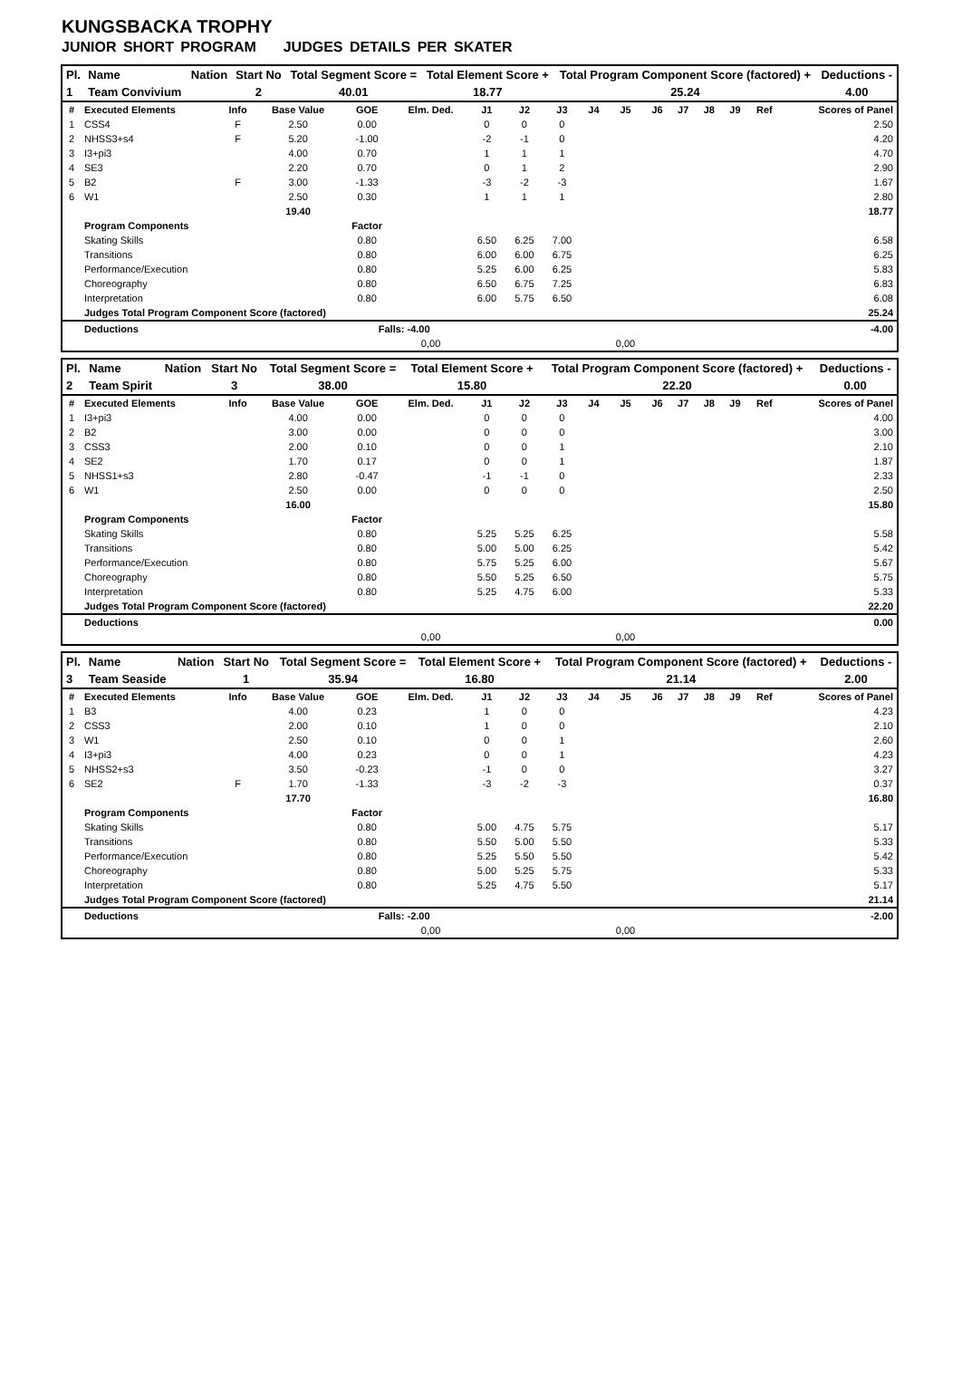KUNGSBACKA TROPHY
JUNIOR SHORT PROGRAM JUDGES DETAILS PER SKATER
| Pl. | Name | Nation | Start No | Total Segment Score = | Total Element Score + | Total Program Component Score (factored) + | Deductions - |
| --- | --- | --- | --- | --- | --- | --- | --- |
| 1 | Team Convivium | | 2 | 40.01 | 18.77 | 25.24 | 4.00 |
| # | Executed Elements | Info | Base Value | GOE | Elm. Ded. | J1 | J2 | J3 | J4 | J5 | J6 | J7 | J8 | J9 | Ref | Scores of Panel |
| 1 | CSS4 | F | 2.50 | 0.00 | | 0 | 0 | 0 | | | | | | | | 2.50 |
| 2 | NHSS3+s4 | F | 5.20 | -1.00 | | -2 | -1 | 0 | | | | | | | | 4.20 |
| 3 | I3+pi3 | | 4.00 | 0.70 | | 1 | 1 | 1 | | | | | | | | 4.70 |
| 4 | SE3 | | 2.20 | 0.70 | | 0 | 1 | 2 | | | | | | | | 2.90 |
| 5 | B2 | F | 3.00 | -1.33 | | -3 | -2 | -3 | | | | | | | | 1.67 |
| 6 | W1 | | 2.50 | 0.30 | | 1 | 1 | 1 | | | | | | | | 2.80 |
| | | | 19.40 | | | | | | | | | | | | | 18.77 |
| | Program Components | | | Factor | | | | | | | | | | | | |
| | Skating Skills | | | 0.80 | | 6.50 | 6.25 | 7.00 | | | | | | | | 6.58 |
| | Transitions | | | 0.80 | | 6.00 | 6.00 | 6.75 | | | | | | | | 6.25 |
| | Performance/Execution | | | 0.80 | | 5.25 | 6.00 | 6.25 | | | | | | | | 5.83 |
| | Choreography | | | 0.80 | | 6.50 | 6.75 | 7.25 | | | | | | | | 6.83 |
| | Interpretation | | | 0.80 | | 6.00 | 5.75 | 6.50 | | | | | | | | 6.08 |
| | Judges Total Program Component Score (factored) | | | | | | | | | | | | | | | 25.24 |
| | Deductions | | | Falls: -4.00 | | | | | | | | | | | | -4.00 |
| | | | | | 0,00 | | | | | 0,00 | | | | | | |
| Pl. | Name | Nation | Start No | Total Segment Score = | Total Element Score + | Total Program Component Score (factored) + | Deductions - |
| --- | --- | --- | --- | --- | --- | --- | --- |
| 2 | Team Spirit | | 3 | 38.00 | 15.80 | 22.20 | 0.00 |
| # | Executed Elements | Info | Base Value | GOE | Elm. Ded. | J1 | J2 | J3 | J4 | J5 | J6 | J7 | J8 | J9 | Ref | Scores of Panel |
| 1 | I3+pi3 | | 4.00 | 0.00 | | 0 | 0 | 0 | | | | | | | | 4.00 |
| 2 | B2 | | 3.00 | 0.00 | | 0 | 0 | 0 | | | | | | | | 3.00 |
| 3 | CSS3 | | 2.00 | 0.10 | | 0 | 0 | 1 | | | | | | | | 2.10 |
| 4 | SE2 | | 1.70 | 0.17 | | 0 | 0 | 1 | | | | | | | | 1.87 |
| 5 | NHSS1+s3 | | 2.80 | -0.47 | | -1 | -1 | 0 | | | | | | | | 2.33 |
| 6 | W1 | | 2.50 | 0.00 | | 0 | 0 | 0 | | | | | | | | 2.50 |
| | | | 16.00 | | | | | | | | | | | | | 15.80 |
| | Program Components | | | Factor | | | | | | | | | | | | |
| | Skating Skills | | | 0.80 | | 5.25 | 5.25 | 6.25 | | | | | | | | 5.58 |
| | Transitions | | | 0.80 | | 5.00 | 5.00 | 6.25 | | | | | | | | 5.42 |
| | Performance/Execution | | | 0.80 | | 5.75 | 5.25 | 6.00 | | | | | | | | 5.67 |
| | Choreography | | | 0.80 | | 5.50 | 5.25 | 6.50 | | | | | | | | 5.75 |
| | Interpretation | | | 0.80 | | 5.25 | 4.75 | 6.00 | | | | | | | | 5.33 |
| | Judges Total Program Component Score (factored) | | | | | | | | | | | | | | | 22.20 |
| | Deductions | | | | | | | | | | | | | | | 0.00 |
| | | | | | 0,00 | | | | | 0,00 | | | | | | |
| Pl. | Name | Nation | Start No | Total Segment Score = | Total Element Score + | Total Program Component Score (factored) + | Deductions - |
| --- | --- | --- | --- | --- | --- | --- | --- |
| 3 | Team Seaside | | 1 | 35.94 | 16.80 | 21.14 | 2.00 |
| # | Executed Elements | Info | Base Value | GOE | Elm. Ded. | J1 | J2 | J3 | J4 | J5 | J6 | J7 | J8 | J9 | Ref | Scores of Panel |
| 1 | B3 | | 4.00 | 0.23 | | 1 | 0 | 0 | | | | | | | | 4.23 |
| 2 | CSS3 | | 2.00 | 0.10 | | 1 | 0 | 0 | | | | | | | | 2.10 |
| 3 | W1 | | 2.50 | 0.10 | | 0 | 0 | 1 | | | | | | | | 2.60 |
| 4 | I3+pi3 | | 4.00 | 0.23 | | 0 | 0 | 1 | | | | | | | | 4.23 |
| 5 | NHSS2+s3 | | 3.50 | -0.23 | | -1 | 0 | 0 | | | | | | | | 3.27 |
| 6 | SE2 | F | 1.70 | -1.33 | | -3 | -2 | -3 | | | | | | | | 0.37 |
| | | | 17.70 | | | | | | | | | | | | | 16.80 |
| | Program Components | | | Factor | | | | | | | | | | | | |
| | Skating Skills | | | 0.80 | | 5.00 | 4.75 | 5.75 | | | | | | | | 5.17 |
| | Transitions | | | 0.80 | | 5.50 | 5.00 | 5.50 | | | | | | | | 5.33 |
| | Performance/Execution | | | 0.80 | | 5.25 | 5.50 | 5.50 | | | | | | | | 5.42 |
| | Choreography | | | 0.80 | | 5.00 | 5.25 | 5.75 | | | | | | | | 5.33 |
| | Interpretation | | | 0.80 | | 5.25 | 4.75 | 5.50 | | | | | | | | 5.17 |
| | Judges Total Program Component Score (factored) | | | | | | | | | | | | | | | 21.14 |
| | Deductions | | | Falls: -2.00 | | | | | | | | | | | | -2.00 |
| | | | | | 0,00 | | | | | 0,00 | | | | | | |